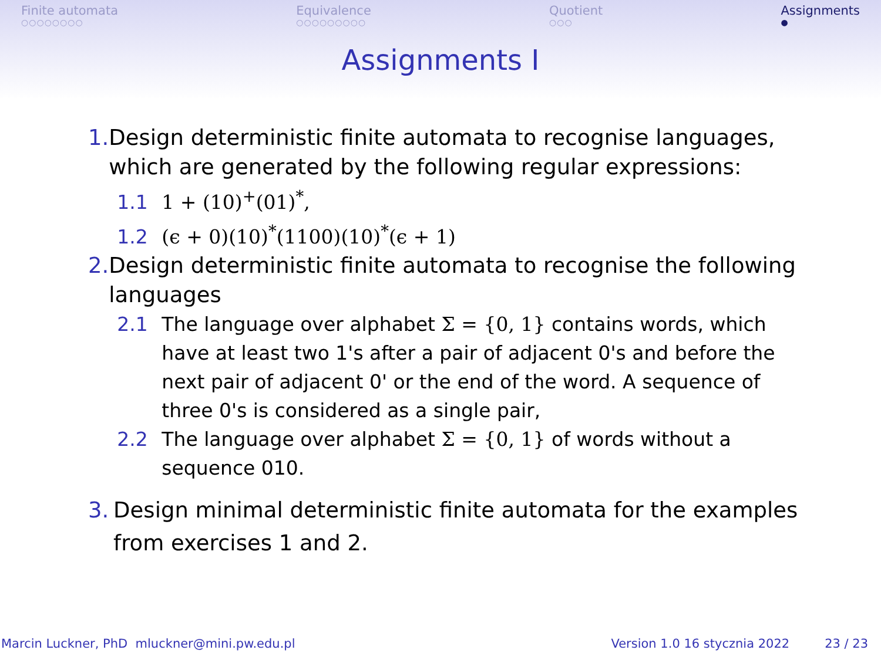Finite automata
○○○○○○○○
Equivalence
○○○○○○○○○
Quotient
○○○
Assignments
●
Assignments I
1. Design deterministic finite automata to recognise languages, which are generated by the following regular expressions:
1.1 1 + (10)<sup>+</sup>(01)<sup>*</sup>,
1.2 (ϵ + 0)(10)<sup>*</sup>(1100)(10)<sup>*</sup>(ϵ + 1)
2. Design deterministic finite automata to recognise the following languages
2.1 The language over alphabet Σ = {0, 1} contains words, which have at least two 1's after a pair of adjacent 0's and before the next pair of adjacent 0' or the end of the word. A sequence of three 0's is considered as a single pair,
2.2 The language over alphabet Σ = {0, 1} of words without a sequence 010.
3. Design minimal deterministic finite automata for the examples from exercises 1 and 2.
Marcin Luckner, PhD mluckner@mini.pw.edu.pl Version 1.0 16 stycznia 2022 23 / 23